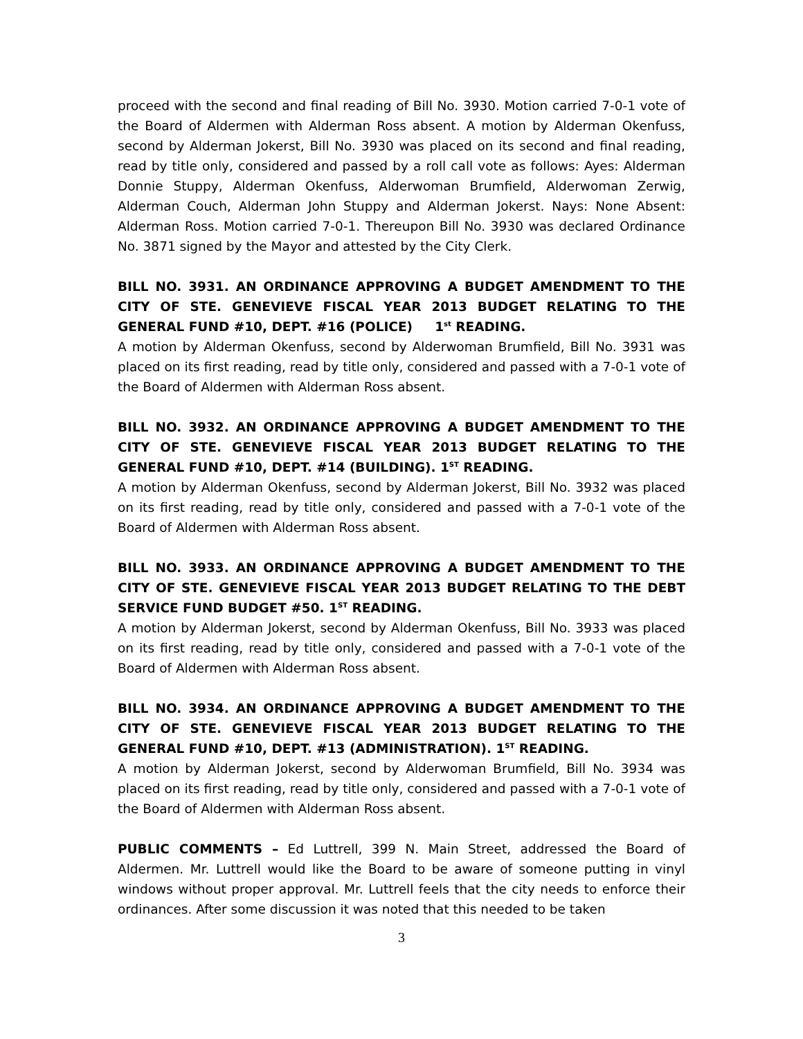proceed with the second and final reading of Bill No. 3930. Motion carried 7-0-1 vote of the Board of Aldermen with Alderman Ross absent. A motion by Alderman Okenfuss, second by Alderman Jokerst, Bill No. 3930 was placed on its second and final reading, read by title only, considered and passed by a roll call vote as follows: Ayes: Alderman Donnie Stuppy, Alderman Okenfuss, Alderwoman Brumfield, Alderwoman Zerwig, Alderman Couch, Alderman John Stuppy and Alderman Jokerst. Nays: None Absent: Alderman Ross. Motion carried 7-0-1. Thereupon Bill No. 3930 was declared Ordinance No. 3871 signed by the Mayor and attested by the City Clerk.
BILL NO. 3931. AN ORDINANCE APPROVING A BUDGET AMENDMENT TO THE CITY OF STE. GENEVIEVE FISCAL YEAR 2013 BUDGET RELATING TO THE GENERAL FUND #10, DEPT. #16 (POLICE) 1<sup>st</sup> READING.
A motion by Alderman Okenfuss, second by Alderwoman Brumfield, Bill No. 3931 was placed on its first reading, read by title only, considered and passed with a 7-0-1 vote of the Board of Aldermen with Alderman Ross absent.
BILL NO. 3932. AN ORDINANCE APPROVING A BUDGET AMENDMENT TO THE CITY OF STE. GENEVIEVE FISCAL YEAR 2013 BUDGET RELATING TO THE GENERAL FUND #10, DEPT. #14 (BUILDING). 1<sup>ST</sup> READING.
A motion by Alderman Okenfuss, second by Alderman Jokerst, Bill No. 3932 was placed on its first reading, read by title only, considered and passed with a 7-0-1 vote of the Board of Aldermen with Alderman Ross absent.
BILL NO. 3933. AN ORDINANCE APPROVING A BUDGET AMENDMENT TO THE CITY OF STE. GENEVIEVE FISCAL YEAR 2013 BUDGET RELATING TO THE DEBT SERVICE FUND BUDGET #50. 1<sup>ST</sup> READING.
A motion by Alderman Jokerst, second by Alderman Okenfuss, Bill No. 3933 was placed on its first reading, read by title only, considered and passed with a 7-0-1 vote of the Board of Aldermen with Alderman Ross absent.
BILL NO. 3934. AN ORDINANCE APPROVING A BUDGET AMENDMENT TO THE CITY OF STE. GENEVIEVE FISCAL YEAR 2013 BUDGET RELATING TO THE GENERAL FUND #10, DEPT. #13 (ADMINISTRATION). 1<sup>ST</sup> READING.
A motion by Alderman Jokerst, second by Alderwoman Brumfield, Bill No. 3934 was placed on its first reading, read by title only, considered and passed with a 7-0-1 vote of the Board of Aldermen with Alderman Ross absent.
PUBLIC COMMENTS – Ed Luttrell, 399 N. Main Street, addressed the Board of Aldermen. Mr. Luttrell would like the Board to be aware of someone putting in vinyl windows without proper approval. Mr. Luttrell feels that the city needs to enforce their ordinances. After some discussion it was noted that this needed to be taken
3